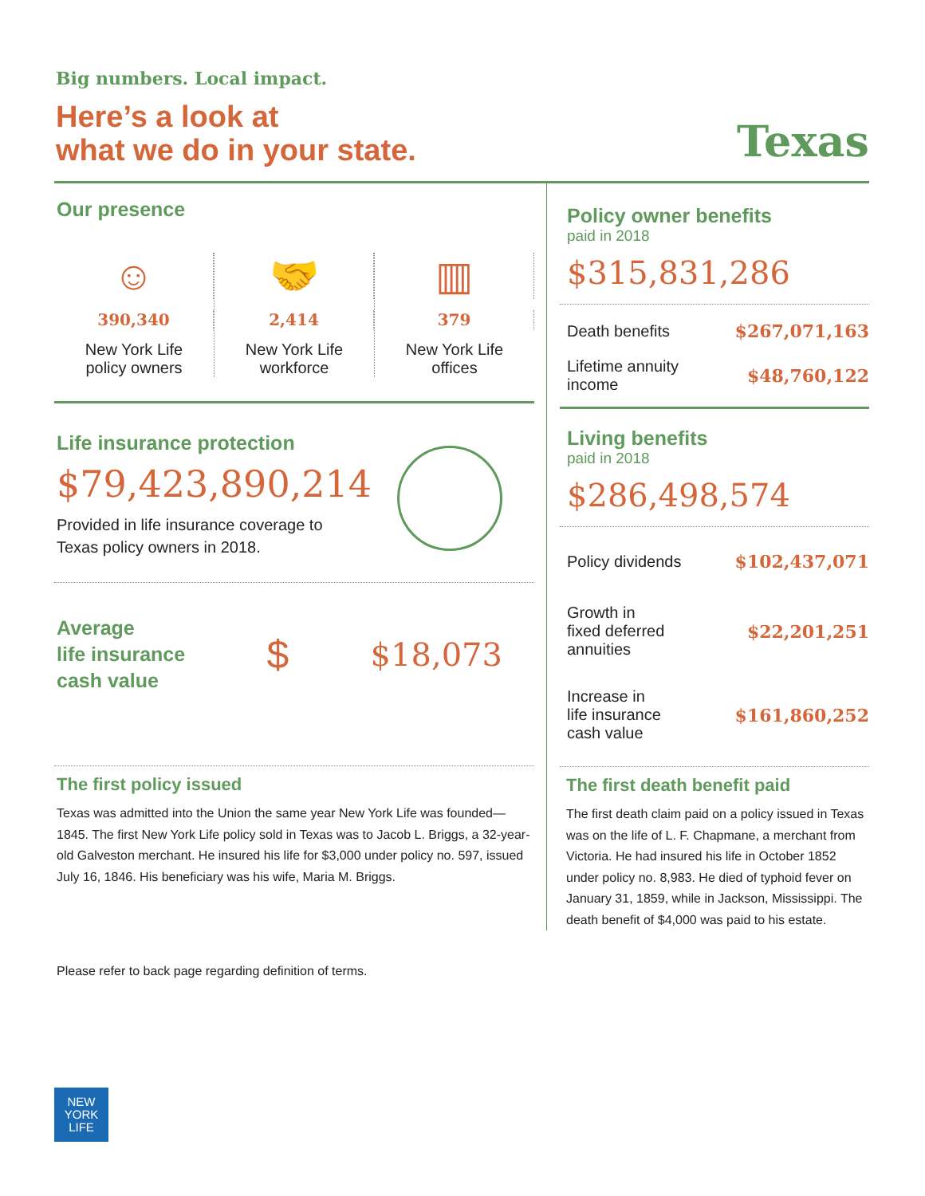Big numbers. Local impact.
Here’s a look at
what we do in your state.
Texas
Our presence
☺
390,340
New York Life
policy owners
🤝
2,414
New York Life
workforce
▥
379
New York Life
offices
Life insurance protection
$79,423,890,214
Provided in life insurance coverage to
Texas policy owners in 2018.
Average
life insurance
cash value
$
$18,073
The first policy issued
Texas was admitted into the Union the same year New York Life was founded—1845. The first New York Life policy sold in Texas was to Jacob L. Briggs, a 32-year-old Galveston merchant. He insured his life for $3,000 under policy no. 597, issued July 16, 1846. His beneficiary was his wife, Maria M. Briggs.
Policy owner benefits
paid in 2018
$315,831,286
Death benefits $267,071,163
Lifetime annuity
income $48,760,122
Living benefits
paid in 2018
$286,498,574
Policy dividends $102,437,071
Growth in
fixed deferred
annuities $22,201,251
Increase in
life insurance
cash value $161,860,252
The first death benefit paid
The first death claim paid on a policy issued in Texas was on the life of L. F. Chapmane, a merchant from Victoria. He had insured his life in October 1852 under policy no. 8,983. He died of typhoid fever on January 31, 1859, while in Jackson, Mississippi. The death benefit of $4,000 was paid to his estate.
Please refer to back page regarding definition of terms.
NEW
YORK
LIFE